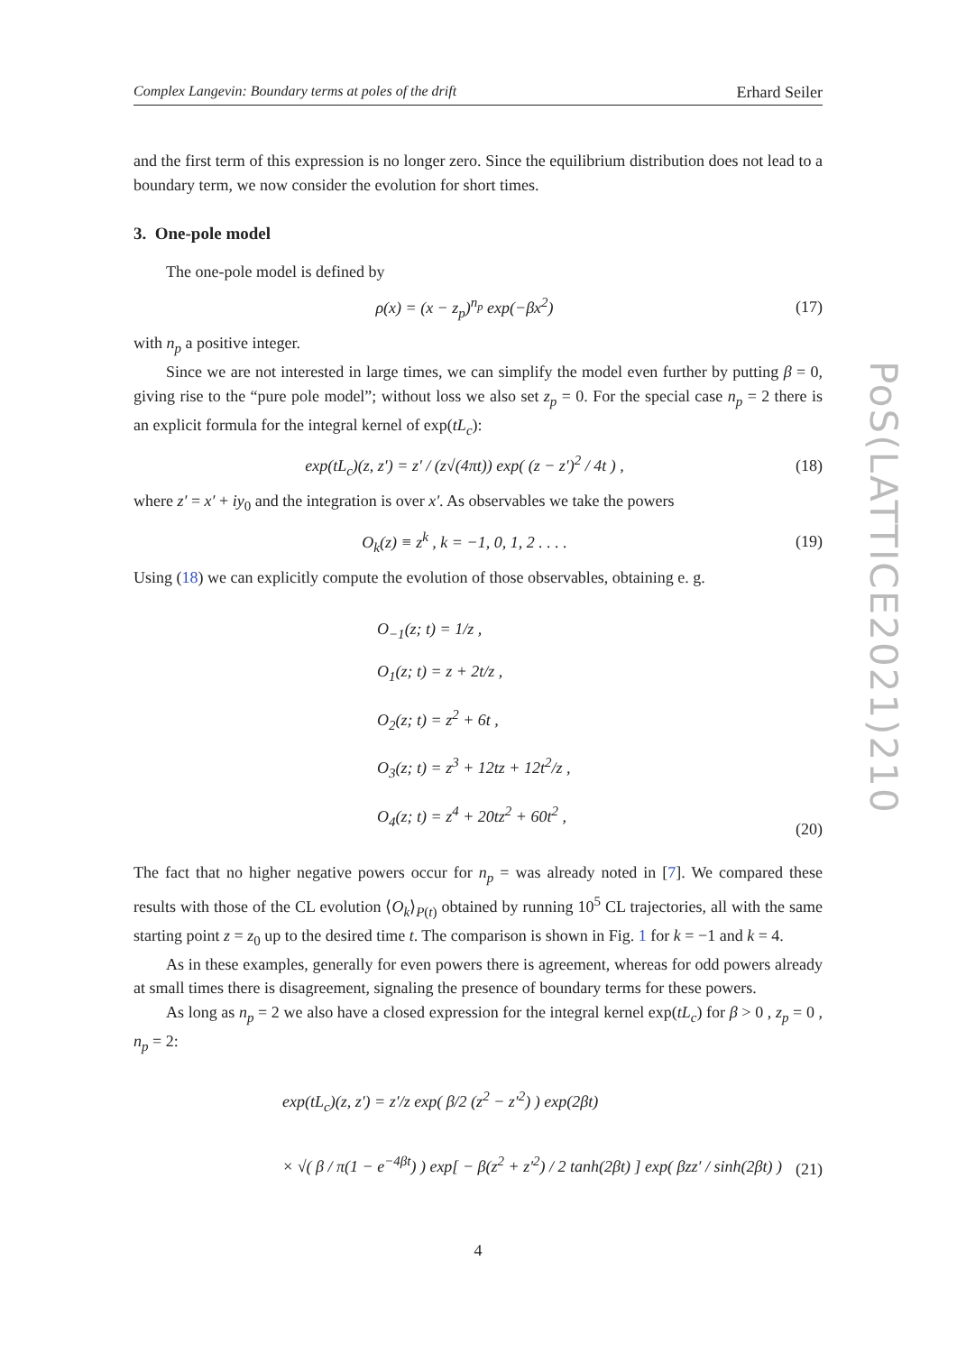Complex Langevin: Boundary terms at poles of the drift Erhard Seiler
and the first term of this expression is no longer zero. Since the equilibrium distribution does not lead to a boundary term, we now consider the evolution for short times.
3. One-pole model
The one-pole model is defined by
ρ(x) = (x − z<sub>p</sub>)<sup>n<sub>p</sub></sup> exp(−βx<sup>2</sup>) (17)
with n<sub>p</sub> a positive integer.
Since we are not interested in large times, we can simplify the model even further by putting β = 0, giving rise to the “pure pole model”; without loss we also set z<sub>p</sub> = 0. For the special case n<sub>p</sub> = 2 there is an explicit formula for the integral kernel of exp(tL<sub>c</sub>):
exp(tL<sub>c</sub>)(z, z′) = z′ / (z√(4πt)) exp( (z − z′)<sup>2</sup> / 4t ) , (18)
where z′ = x′ + iy<sub>0</sub> and the integration is over x′. As observables we take the powers
O<sub>k</sub>(z) ≡ z<sup>k</sup> , k = −1, 0, 1, 2 . . . . (19)
Using (18) we can explicitly compute the evolution of those observables, obtaining e. g.
O<sub>−1</sub>(z; t) = 1/z ,
O<sub>1</sub>(z; t) = z + 2t/z ,
O<sub>2</sub>(z; t) = z<sup>2</sup> + 6t ,
O<sub>3</sub>(z; t) = z<sup>3</sup> + 12tz + 12t<sup>2</sup>/z ,
O<sub>4</sub>(z; t) = z<sup>4</sup> + 20tz<sup>2</sup> + 60t<sup>2</sup> ,
(20)
The fact that no higher negative powers occur for n<sub>p</sub> = was already noted in [7]. We compared these results with those of the CL evolution ⟨O<sub>k</sub>⟩<sub>P(t)</sub> obtained by running 10<sup>5</sup> CL trajectories, all with the same starting point z = z<sub>0</sub> up to the desired time t. The comparison is shown in Fig. 1 for k = −1 and k = 4.
As in these examples, generally for even powers there is agreement, whereas for odd powers already at small times there is disagreement, signaling the presence of boundary terms for these powers.
As long as n<sub>p</sub> = 2 we also have a closed expression for the integral kernel exp(tL<sub>c</sub>) for β > 0 , z<sub>p</sub> = 0 , n<sub>p</sub> = 2:
exp(tL<sub>c</sub>)(z, z′) = z′/z exp( β/2 (z<sup>2</sup> − z′<sup>2</sup>) ) exp(2βt)
× √( β / π(1 − e<sup>−4βt</sup>) ) exp[ − β(z<sup>2</sup> + z′<sup>2</sup>) / 2 tanh(2βt) ] exp( βzz′ / sinh(2βt) )
(21)
4
PoS(LATTICE2021)210